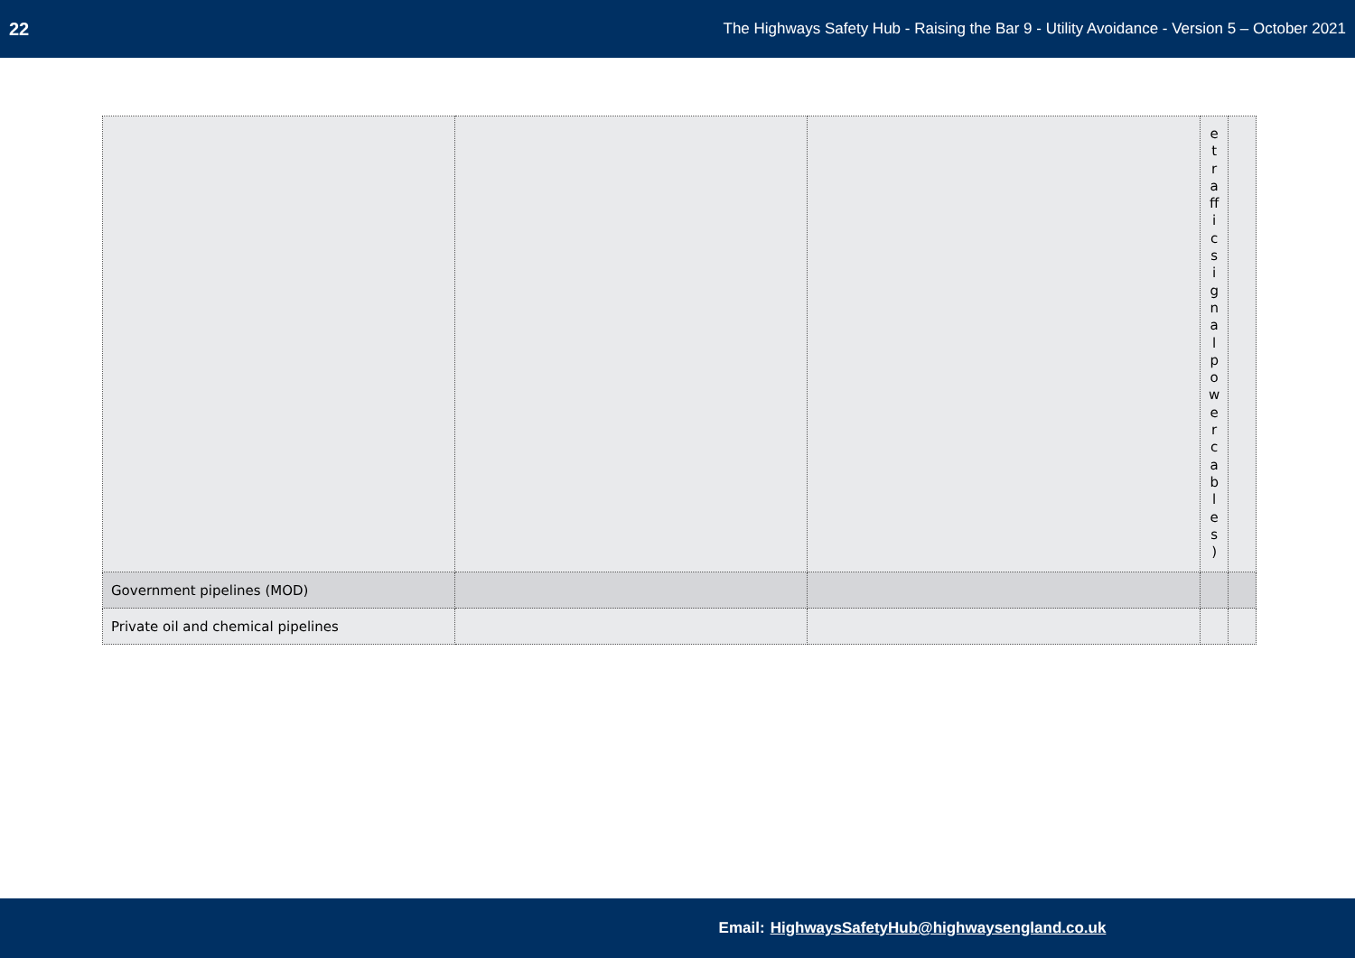22 The Highways Safety Hub - Raising the Bar 9 - Utility Avoidance - Version 5 – October 2021
| | | | e t r a ff i c s i g n a l p o w e r c a b l e s ) | |
| Government pipelines (MOD) | | | | |
| Private oil and chemical pipelines | | | | |
Email: HighwaysSafetyHub@highwaysengland.co.uk